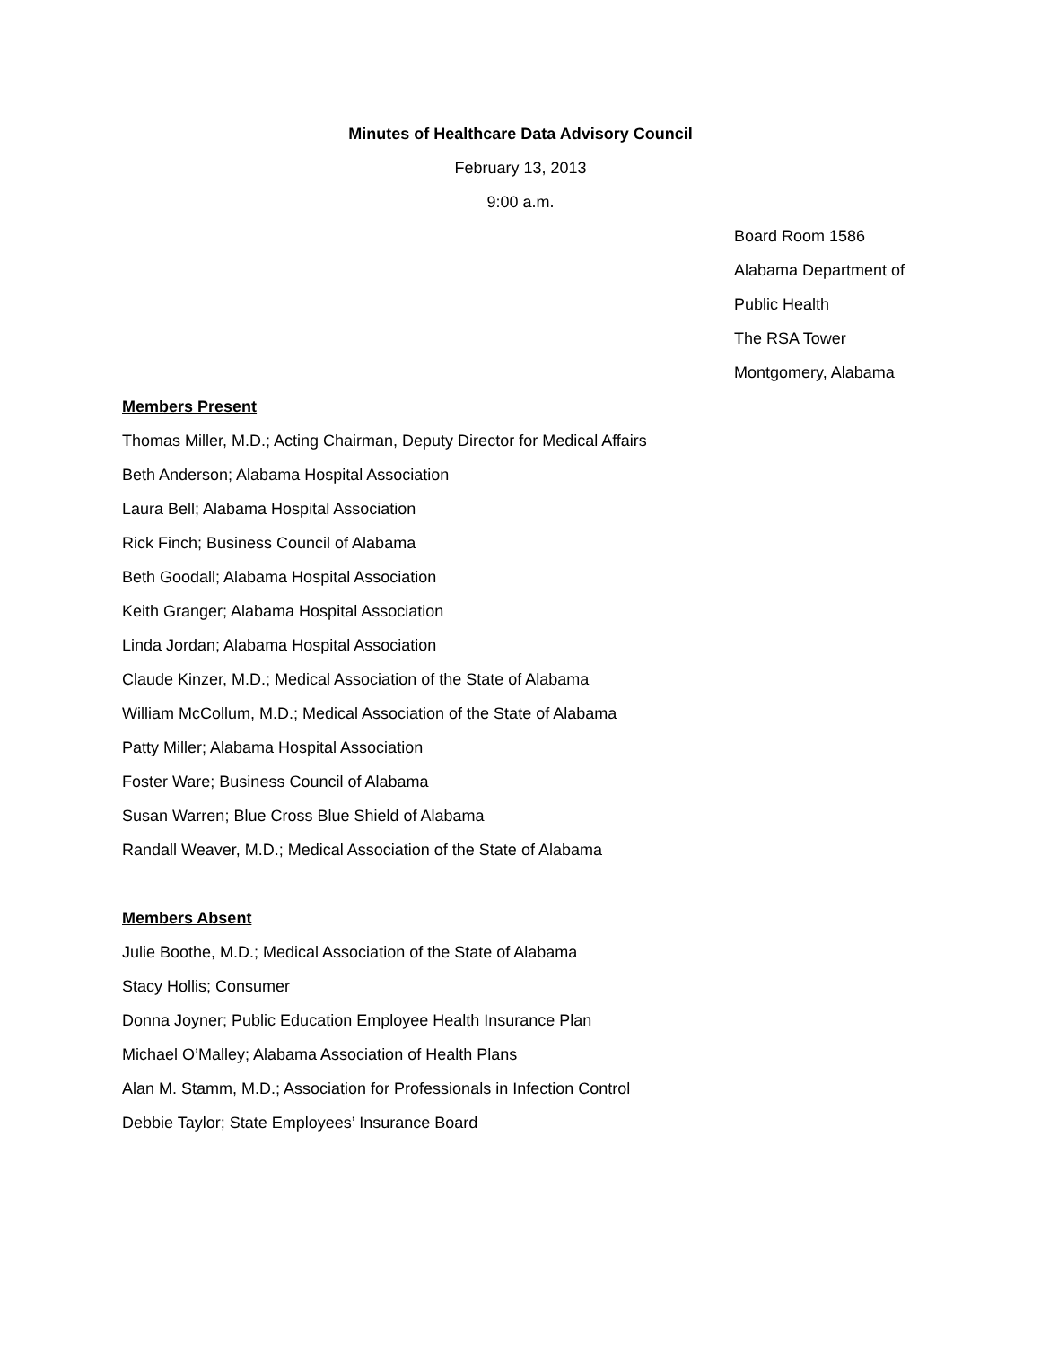Minutes of Healthcare Data Advisory Council
February 13, 2013
9:00 a.m.
Board Room 1586
Alabama Department of
Public Health
The RSA Tower
Montgomery, Alabama
Members Present
Thomas Miller, M.D.; Acting Chairman, Deputy Director for Medical Affairs
Beth Anderson; Alabama Hospital Association
Laura Bell; Alabama Hospital Association
Rick Finch; Business Council of Alabama
Beth Goodall; Alabama Hospital Association
Keith Granger; Alabama Hospital Association
Linda Jordan; Alabama Hospital Association
Claude Kinzer, M.D.; Medical Association of the State of Alabama
William McCollum, M.D.; Medical Association of the State of Alabama
Patty Miller; Alabama Hospital Association
Foster Ware; Business Council of Alabama
Susan Warren; Blue Cross Blue Shield of Alabama
Randall Weaver, M.D.; Medical Association of the State of Alabama
Members Absent
Julie Boothe, M.D.; Medical Association of the State of Alabama
Stacy Hollis; Consumer
Donna Joyner; Public Education Employee Health Insurance Plan
Michael O’Malley; Alabama Association of Health Plans
Alan M. Stamm, M.D.; Association for Professionals in Infection Control
Debbie Taylor; State Employees’ Insurance Board